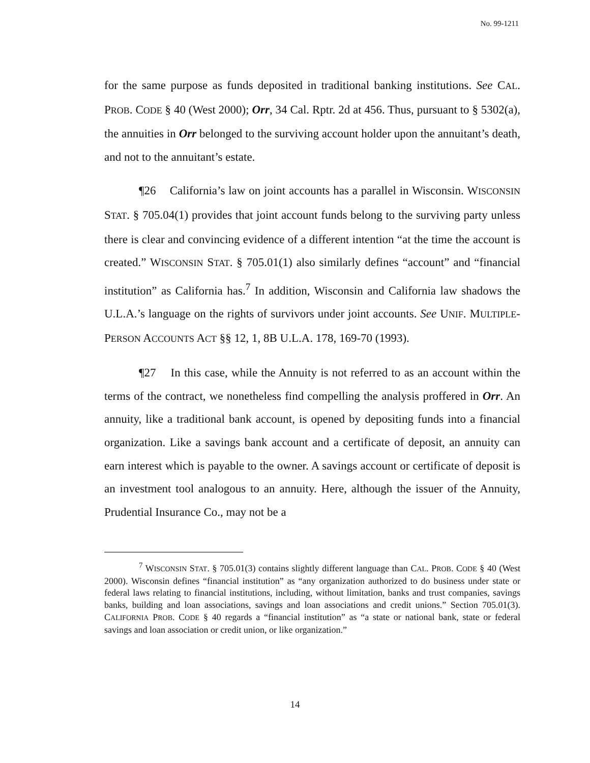No. 99-1211
for the same purpose as funds deposited in traditional banking institutions. See CAL. PROB. CODE § 40 (West 2000); Orr, 34 Cal. Rptr. 2d at 456. Thus, pursuant to § 5302(a), the annuities in Orr belonged to the surviving account holder upon the annuitant’s death, and not to the annuitant’s estate.
¶26 California’s law on joint accounts has a parallel in Wisconsin. WISCONSIN STAT. § 705.04(1) provides that joint account funds belong to the surviving party unless there is clear and convincing evidence of a different intention “at the time the account is created.” WISCONSIN STAT. § 705.01(1) also similarly defines “account” and “financial institution” as California has.<sup>7</sup> In addition, Wisconsin and California law shadows the U.L.A.’s language on the rights of survivors under joint accounts. See UNIF. MULTIPLE-PERSON ACCOUNTS ACT §§ 12, 1, 8B U.L.A. 178, 169-70 (1993).
¶27 In this case, while the Annuity is not referred to as an account within the terms of the contract, we nonetheless find compelling the analysis proffered in Orr. An annuity, like a traditional bank account, is opened by depositing funds into a financial organization. Like a savings bank account and a certificate of deposit, an annuity can earn interest which is payable to the owner. A savings account or certificate of deposit is an investment tool analogous to an annuity. Here, although the issuer of the Annuity, Prudential Insurance Co., may not be a
<sup>7</sup> WISCONSIN STAT. § 705.01(3) contains slightly different language than CAL. PROB. CODE § 40 (West 2000). Wisconsin defines “financial institution” as “any organization authorized to do business under state or federal laws relating to financial institutions, including, without limitation, banks and trust companies, savings banks, building and loan associations, savings and loan associations and credit unions.” Section 705.01(3). CALIFORNIA PROB. CODE § 40 regards a “financial institution” as “a state or national bank, state or federal savings and loan association or credit union, or like organization.”
14